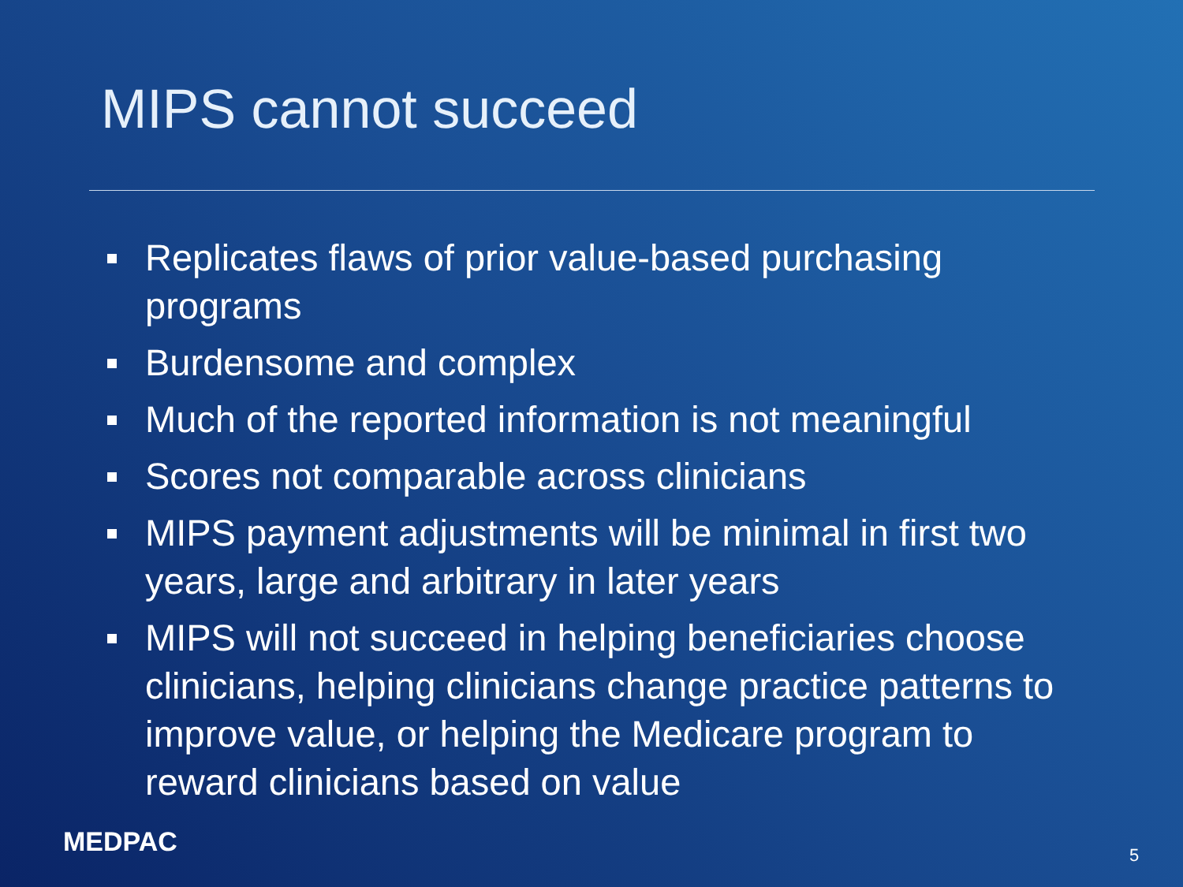MIPS cannot succeed
Replicates flaws of prior value-based purchasing programs
Burdensome and complex
Much of the reported information is not meaningful
Scores not comparable across clinicians
MIPS payment adjustments will be minimal in first two years, large and arbitrary in later years
MIPS will not succeed in helping beneficiaries choose clinicians, helping clinicians change practice patterns to improve value, or helping the Medicare program to reward clinicians based on value
MEDPAC 5